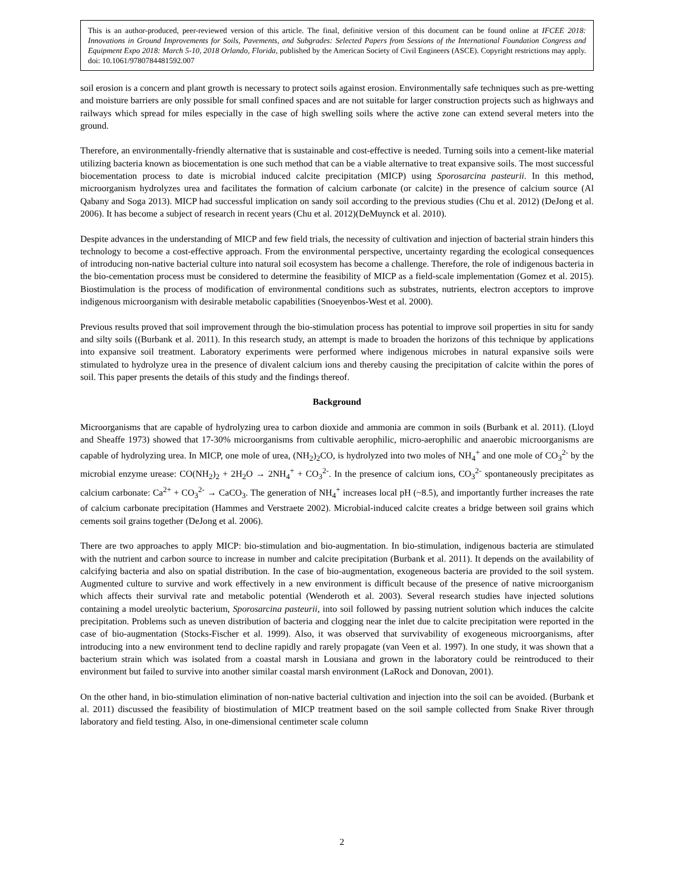This is an author-produced, peer-reviewed version of this article. The final, definitive version of this document can be found online at IFCEE 2018: Innovations in Ground Improvements for Soils, Pavements, and Subgrades: Selected Papers from Sessions of the International Foundation Congress and Equipment Expo 2018: March 5-10, 2018 Orlando, Florida, published by the American Society of Civil Engineers (ASCE). Copyright restrictions may apply. doi: 10.1061/9780784481592.007
soil erosion is a concern and plant growth is necessary to protect soils against erosion. Environmentally safe techniques such as pre-wetting and moisture barriers are only possible for small confined spaces and are not suitable for larger construction projects such as highways and railways which spread for miles especially in the case of high swelling soils where the active zone can extend several meters into the ground.
Therefore, an environmentally-friendly alternative that is sustainable and cost-effective is needed. Turning soils into a cement-like material utilizing bacteria known as biocementation is one such method that can be a viable alternative to treat expansive soils. The most successful biocementation process to date is microbial induced calcite precipitation (MICP) using Sporosarcina pasteurii. In this method, microorganism hydrolyzes urea and facilitates the formation of calcium carbonate (or calcite) in the presence of calcium source (Al Qabany and Soga 2013). MICP had successful implication on sandy soil according to the previous studies (Chu et al. 2012) (DeJong et al. 2006). It has become a subject of research in recent years (Chu et al. 2012)(DeMuynck et al. 2010).
Despite advances in the understanding of MICP and few field trials, the necessity of cultivation and injection of bacterial strain hinders this technology to become a cost-effective approach. From the environmental perspective, uncertainty regarding the ecological consequences of introducing non-native bacterial culture into natural soil ecosystem has become a challenge. Therefore, the role of indigenous bacteria in the bio-cementation process must be considered to determine the feasibility of MICP as a field-scale implementation (Gomez et al. 2015). Biostimulation is the process of modification of environmental conditions such as substrates, nutrients, electron acceptors to improve indigenous microorganism with desirable metabolic capabilities (Snoeyenbos-West et al. 2000).
Previous results proved that soil improvement through the bio-stimulation process has potential to improve soil properties in situ for sandy and silty soils ((Burbank et al. 2011). In this research study, an attempt is made to broaden the horizons of this technique by applications into expansive soil treatment. Laboratory experiments were performed where indigenous microbes in natural expansive soils were stimulated to hydrolyze urea in the presence of divalent calcium ions and thereby causing the precipitation of calcite within the pores of soil. This paper presents the details of this study and the findings thereof.
Background
Microorganisms that are capable of hydrolyzing urea to carbon dioxide and ammonia are common in soils (Burbank et al. 2011). (Lloyd and Sheaffe 1973) showed that 17-30% microorganisms from cultivable aerophilic, micro-aerophilic and anaerobic microorganisms are capable of hydrolyzing urea. In MICP, one mole of urea, (NH<sub>2</sub>)<sub>2</sub>CO, is hydrolyzed into two moles of NH<sub>4</sub><sup>+</sup> and one mole of CO<sub>3</sub><sup>2-</sup> by the microbial enzyme urease: CO(NH<sub>2</sub>)<sub>2</sub> + 2H<sub>2</sub>O → 2NH<sub>4</sub><sup>+</sup> + CO<sub>3</sub><sup>2-</sup>. In the presence of calcium ions, CO<sub>3</sub><sup>2-</sup> spontaneously precipitates as calcium carbonate: Ca<sup>2+</sup> + CO<sub>3</sub><sup>2-</sup> → CaCO<sub>3</sub>. The generation of NH<sub>4</sub><sup>+</sup> increases local pH (~8.5), and importantly further increases the rate of calcium carbonate precipitation (Hammes and Verstraete 2002). Microbial-induced calcite creates a bridge between soil grains which cements soil grains together (DeJong et al. 2006).
There are two approaches to apply MICP: bio-stimulation and bio-augmentation. In bio-stimulation, indigenous bacteria are stimulated with the nutrient and carbon source to increase in number and calcite precipitation (Burbank et al. 2011). It depends on the availability of calcifying bacteria and also on spatial distribution. In the case of bio-augmentation, exogeneous bacteria are provided to the soil system. Augmented culture to survive and work effectively in a new environment is difficult because of the presence of native microorganism which affects their survival rate and metabolic potential (Wenderoth et al. 2003). Several research studies have injected solutions containing a model ureolytic bacterium, Sporosarcina pasteurii, into soil followed by passing nutrient solution which induces the calcite precipitation. Problems such as uneven distribution of bacteria and clogging near the inlet due to calcite precipitation were reported in the case of bio-augmentation (Stocks-Fischer et al. 1999). Also, it was observed that survivability of exogeneous microorganisms, after introducing into a new environment tend to decline rapidly and rarely propagate (van Veen et al. 1997). In one study, it was shown that a bacterium strain which was isolated from a coastal marsh in Lousiana and grown in the laboratory could be reintroduced to their environment but failed to survive into another similar coastal marsh environment (LaRock and Donovan, 2001).
On the other hand, in bio-stimulation elimination of non-native bacterial cultivation and injection into the soil can be avoided. (Burbank et al. 2011) discussed the feasibility of biostimulation of MICP treatment based on the soil sample collected from Snake River through laboratory and field testing. Also, in one-dimensional centimeter scale column
2